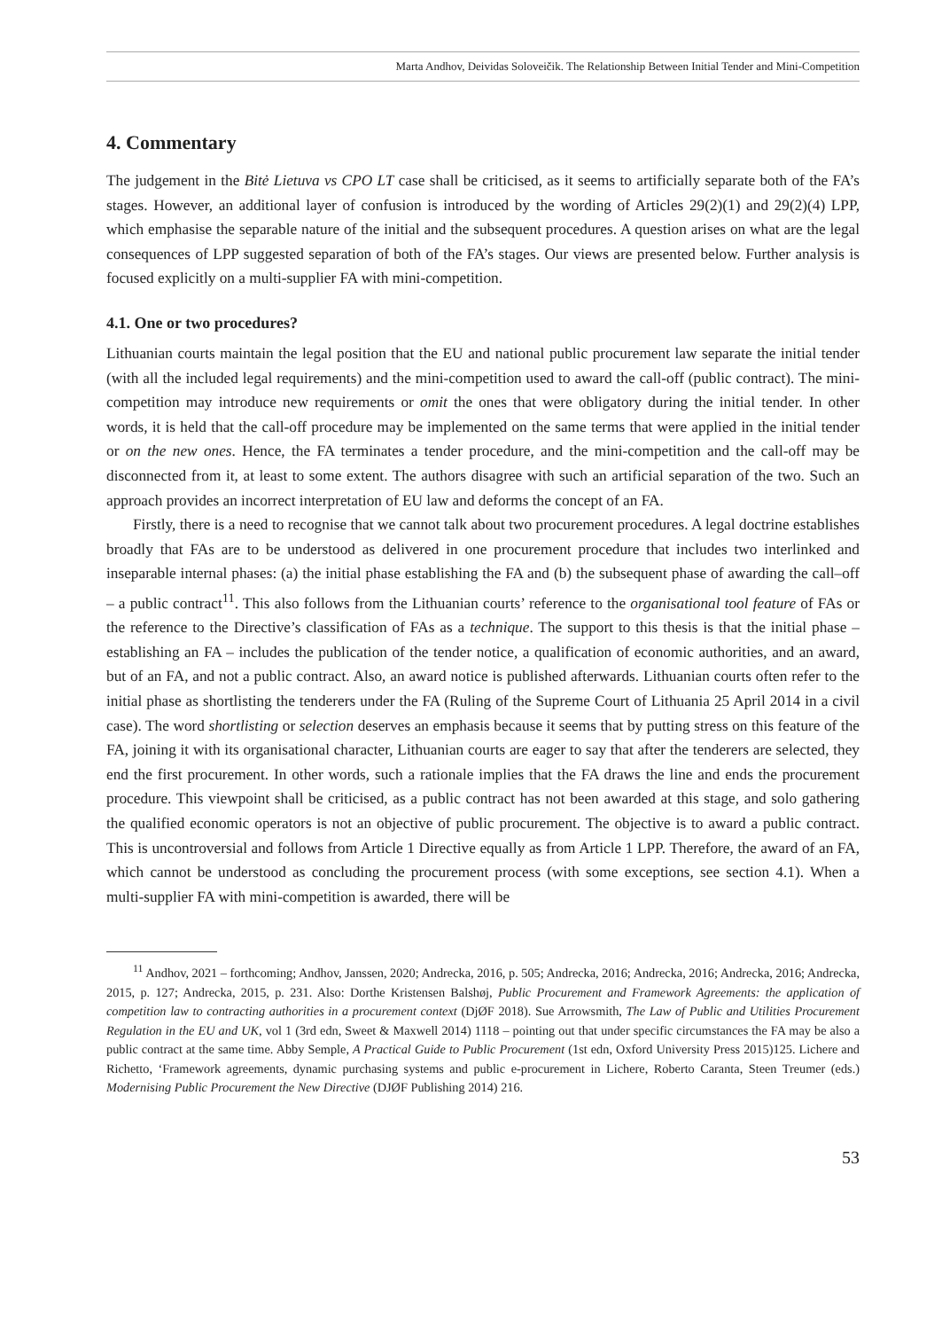Marta Andhov, Deividas Soloveičik. The Relationship Between Initial Tender and Mini-Competition
4. Commentary
The judgement in the Bitė Lietuva vs CPO LT case shall be criticised, as it seems to artificially separate both of the FA’s stages. However, an additional layer of confusion is introduced by the wording of Articles 29(2)(1) and 29(2)(4) LPP, which emphasise the separable nature of the initial and the subsequent procedures. A question arises on what are the legal consequences of LPP suggested separation of both of the FA’s stages. Our views are presented below. Further analysis is focused explicitly on a multi-supplier FA with mini-competition.
4.1. One or two procedures?
Lithuanian courts maintain the legal position that the EU and national public procurement law separate the initial tender (with all the included legal requirements) and the mini-competition used to award the call-off (public contract). The mini-competition may introduce new requirements or omit the ones that were obligatory during the initial tender. In other words, it is held that the call-off procedure may be implemented on the same terms that were applied in the initial tender or on the new ones. Hence, the FA terminates a tender procedure, and the mini-competition and the call-off may be disconnected from it, at least to some extent. The authors disagree with such an artificial separation of the two. Such an approach provides an incorrect interpretation of EU law and deforms the concept of an FA.
Firstly, there is a need to recognise that we cannot talk about two procurement procedures. A legal doctrine establishes broadly that FAs are to be understood as delivered in one procurement procedure that includes two interlinked and inseparable internal phases: (a) the initial phase establishing the FA and (b) the subsequent phase of awarding the call–off – a public contract<sup>11</sup>. This also follows from the Lithuanian courts’ reference to the organisational tool feature of FAs or the reference to the Directive’s classification of FAs as a technique. The support to this thesis is that the initial phase – establishing an FA – includes the publication of the tender notice, a qualification of economic authorities, and an award, but of an FA, and not a public contract. Also, an award notice is published afterwards. Lithuanian courts often refer to the initial phase as shortlisting the tenderers under the FA (Ruling of the Supreme Court of Lithuania 25 April 2014 in a civil case). The word shortlisting or selection deserves an emphasis because it seems that by putting stress on this feature of the FA, joining it with its organisational character, Lithuanian courts are eager to say that after the tenderers are selected, they end the first procurement. In other words, such a rationale implies that the FA draws the line and ends the procurement procedure. This viewpoint shall be criticised, as a public contract has not been awarded at this stage, and solo gathering the qualified economic operators is not an objective of public procurement. The objective is to award a public contract. This is uncontroversial and follows from Article 1 Directive equally as from Article 1 LPP. Therefore, the award of an FA, which cannot be understood as concluding the procurement process (with some exceptions, see section 4.1). When a multi-supplier FA with mini-competition is awarded, there will be
<sup>11</sup> Andhov, 2021 – forthcoming; Andhov, Janssen, 2020; Andrecka, 2016, p. 505; Andrecka, 2016; Andrecka, 2016; Andrecka, 2016; Andrecka, 2015, p. 127; Andrecka, 2015, p. 231. Also: Dorthe Kristensen Balshøj, Public Procurement and Framework Agreements: the application of competition law to contracting authorities in a procurement context (DjØF 2018). Sue Arrowsmith, The Law of Public and Utilities Procurement Regulation in the EU and UK, vol 1 (3rd edn, Sweet & Maxwell 2014) 1118 – pointing out that under specific circumstances the FA may be also a public contract at the same time. Abby Semple, A Practical Guide to Public Procurement (1st edn, Oxford University Press 2015)125. Lichere and Richetto, ‘Framework agreements, dynamic purchasing systems and public e-procurement in Lichere, Roberto Caranta, Steen Treumer (eds.) Modernising Public Procurement the New Directive (DJØF Publishing 2014) 216.
53